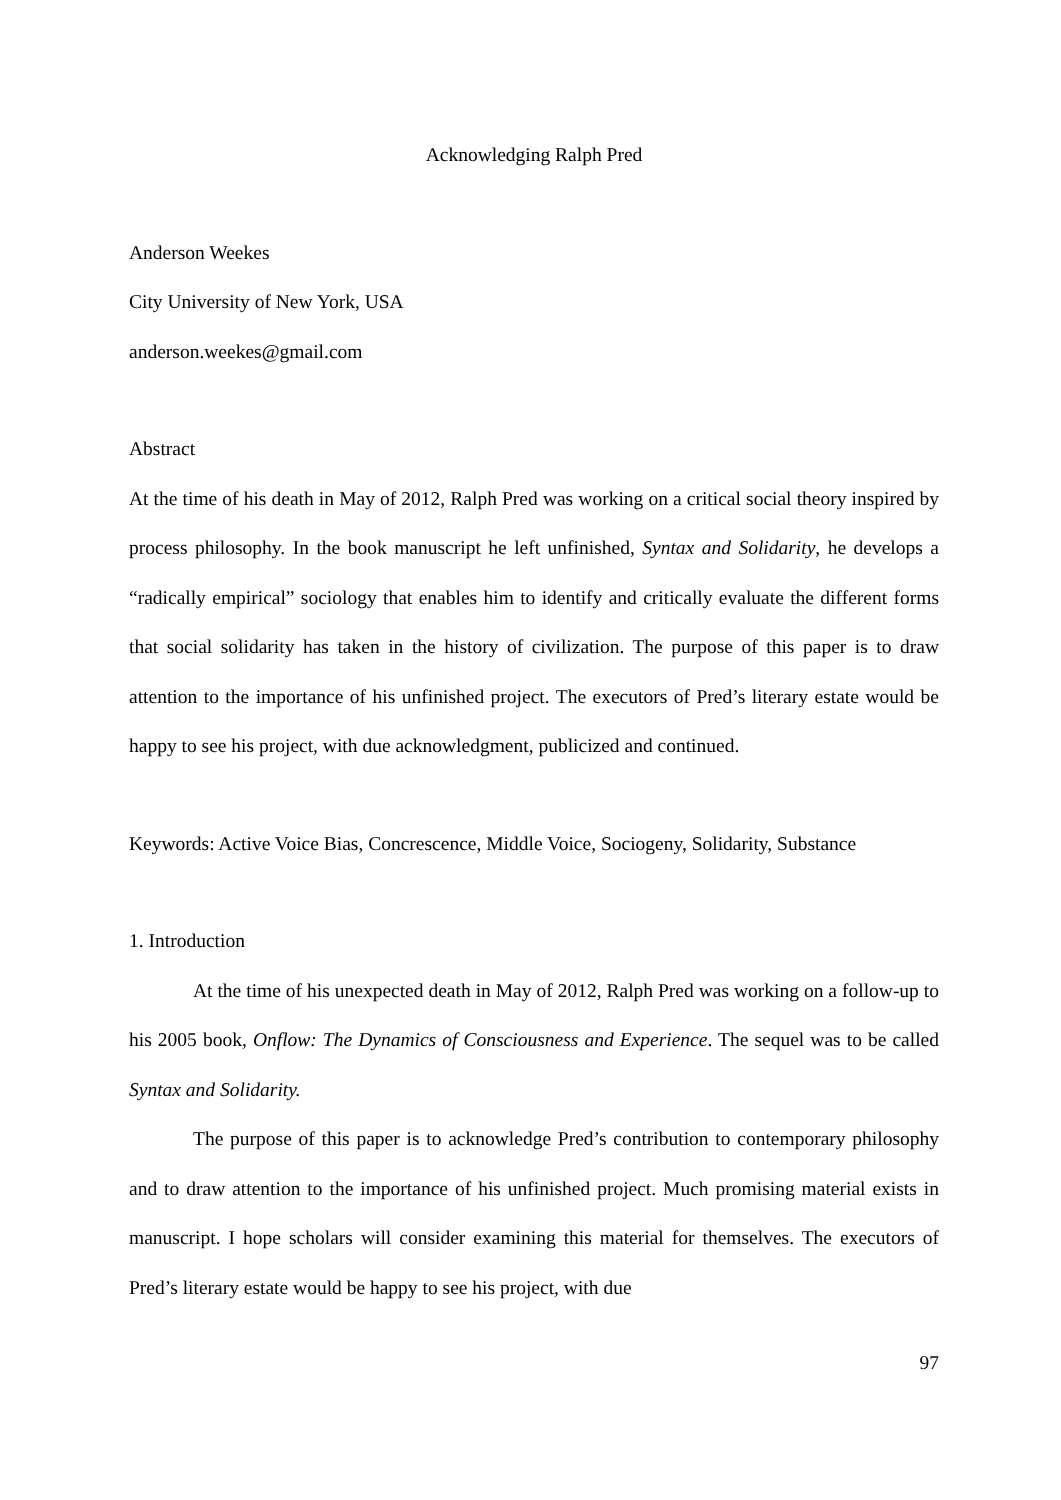Acknowledging Ralph Pred
Anderson Weekes
City University of New York, USA
anderson.weekes@gmail.com
Abstract
At the time of his death in May of 2012, Ralph Pred was working on a critical social theory inspired by process philosophy. In the book manuscript he left unfinished, Syntax and Solidarity, he develops a “radically empirical” sociology that enables him to identify and critically evaluate the different forms that social solidarity has taken in the history of civilization. The purpose of this paper is to draw attention to the importance of his unfinished project. The executors of Pred’s literary estate would be happy to see his project, with due acknowledgment, publicized and continued.
Keywords: Active Voice Bias, Concrescence, Middle Voice, Sociogeny, Solidarity, Substance
1. Introduction
At the time of his unexpected death in May of 2012, Ralph Pred was working on a follow-up to his 2005 book, Onflow: The Dynamics of Consciousness and Experience. The sequel was to be called Syntax and Solidarity.
The purpose of this paper is to acknowledge Pred’s contribution to contemporary philosophy and to draw attention to the importance of his unfinished project. Much promising material exists in manuscript. I hope scholars will consider examining this material for themselves. The executors of Pred’s literary estate would be happy to see his project, with due
97